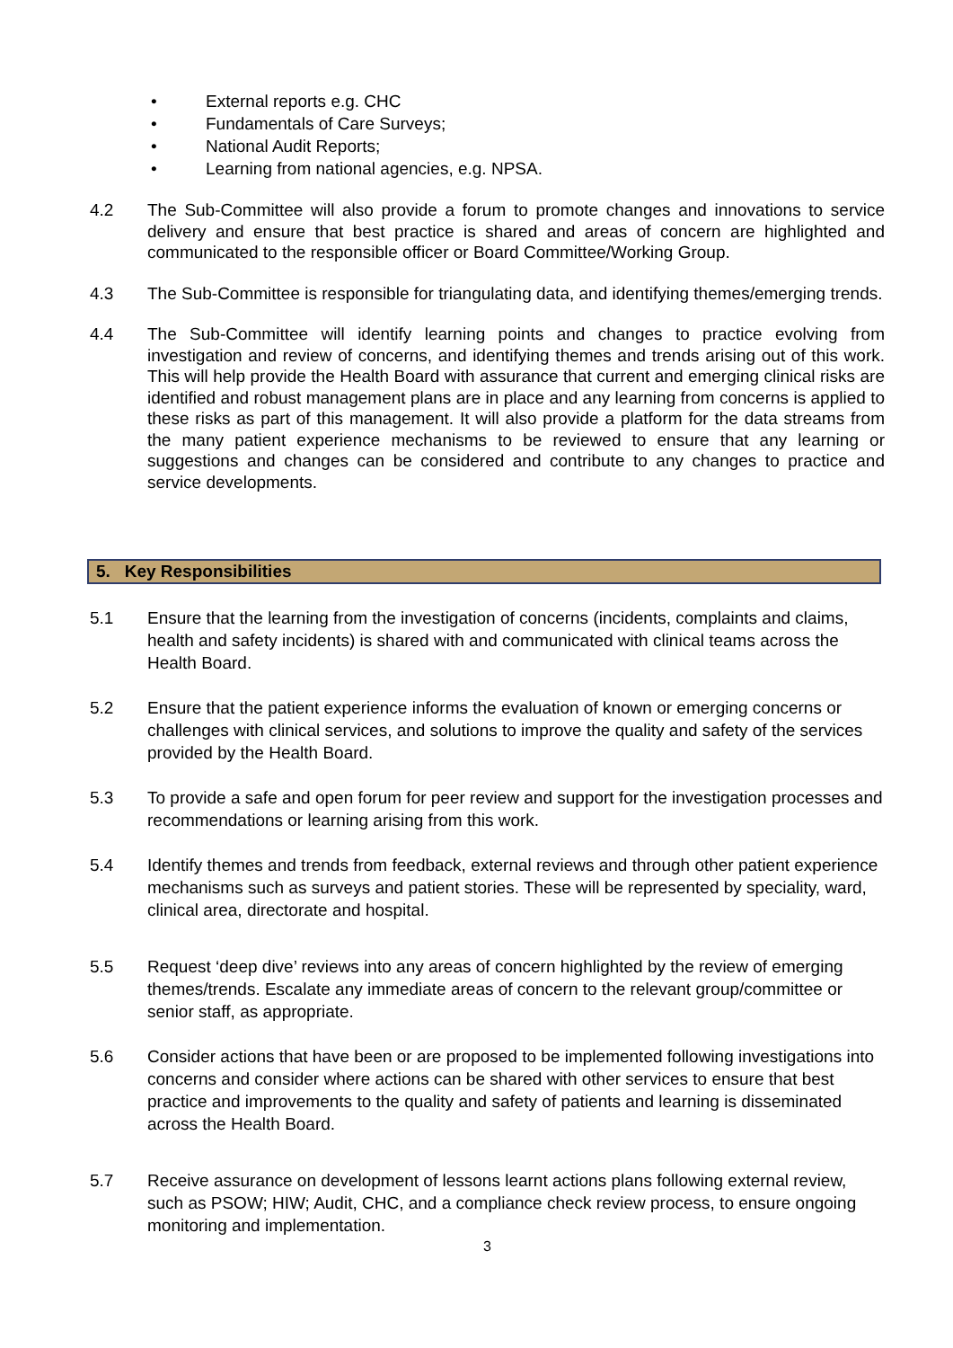• External reports e.g. CHC
• Fundamentals of Care Surveys;
• National Audit Reports;
• Learning from national agencies, e.g. NPSA.
4.2 The Sub-Committee will also provide a forum to promote changes and innovations to service delivery and ensure that best practice is shared and areas of concern are highlighted and communicated to the responsible officer or Board Committee/Working Group.
4.3 The Sub-Committee is responsible for triangulating data, and identifying themes/emerging trends.
4.4 The Sub-Committee will identify learning points and changes to practice evolving from investigation and review of concerns, and identifying themes and trends arising out of this work. This will help provide the Health Board with assurance that current and emerging clinical risks are identified and robust management plans are in place and any learning from concerns is applied to these risks as part of this management. It will also provide a platform for the data streams from the many patient experience mechanisms to be reviewed to ensure that any learning or suggestions and changes can be considered and contribute to any changes to practice and service developments.
5. Key Responsibilities
5.1 Ensure that the learning from the investigation of concerns (incidents, complaints and claims, health and safety incidents) is shared with and communicated with clinical teams across the Health Board.
5.2 Ensure that the patient experience informs the evaluation of known or emerging concerns or challenges with clinical services, and solutions to improve the quality and safety of the services provided by the Health Board.
5.3 To provide a safe and open forum for peer review and support for the investigation processes and recommendations or learning arising from this work.
5.4 Identify themes and trends from feedback, external reviews and through other patient experience mechanisms such as surveys and patient stories. These will be represented by speciality, ward, clinical area, directorate and hospital.
5.5 Request ‘deep dive’ reviews into any areas of concern highlighted by the review of emerging themes/trends. Escalate any immediate areas of concern to the relevant group/committee or senior staff, as appropriate.
5.6 Consider actions that have been or are proposed to be implemented following investigations into concerns and consider where actions can be shared with other services to ensure that best practice and improvements to the quality and safety of patients and learning is disseminated across the Health Board.
5.7 Receive assurance on development of lessons learnt actions plans following external review, such as PSOW; HIW; Audit, CHC, and a compliance check review process, to ensure ongoing monitoring and implementation.
3